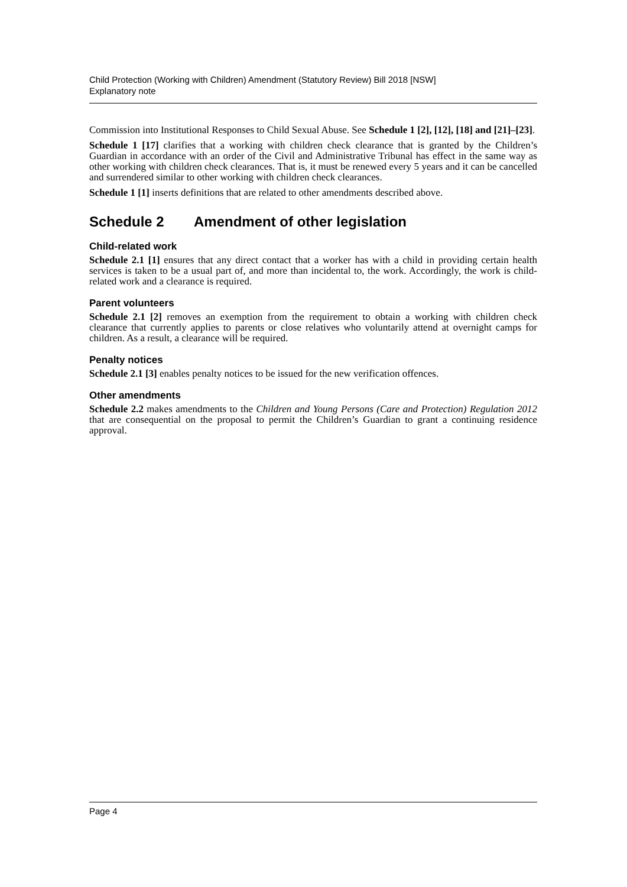Child Protection (Working with Children) Amendment (Statutory Review) Bill 2018 [NSW]
Explanatory note
Commission into Institutional Responses to Child Sexual Abuse. See Schedule 1 [2], [12], [18] and [21]–[23].
Schedule 1 [17] clarifies that a working with children check clearance that is granted by the Children’s Guardian in accordance with an order of the Civil and Administrative Tribunal has effect in the same way as other working with children check clearances. That is, it must be renewed every 5 years and it can be cancelled and surrendered similar to other working with children check clearances.
Schedule 1 [1] inserts definitions that are related to other amendments described above.
Schedule 2 Amendment of other legislation
Child-related work
Schedule 2.1 [1] ensures that any direct contact that a worker has with a child in providing certain health services is taken to be a usual part of, and more than incidental to, the work. Accordingly, the work is child-related work and a clearance is required.
Parent volunteers
Schedule 2.1 [2] removes an exemption from the requirement to obtain a working with children check clearance that currently applies to parents or close relatives who voluntarily attend at overnight camps for children. As a result, a clearance will be required.
Penalty notices
Schedule 2.1 [3] enables penalty notices to be issued for the new verification offences.
Other amendments
Schedule 2.2 makes amendments to the Children and Young Persons (Care and Protection) Regulation 2012 that are consequential on the proposal to permit the Children’s Guardian to grant a continuing residence approval.
Page 4